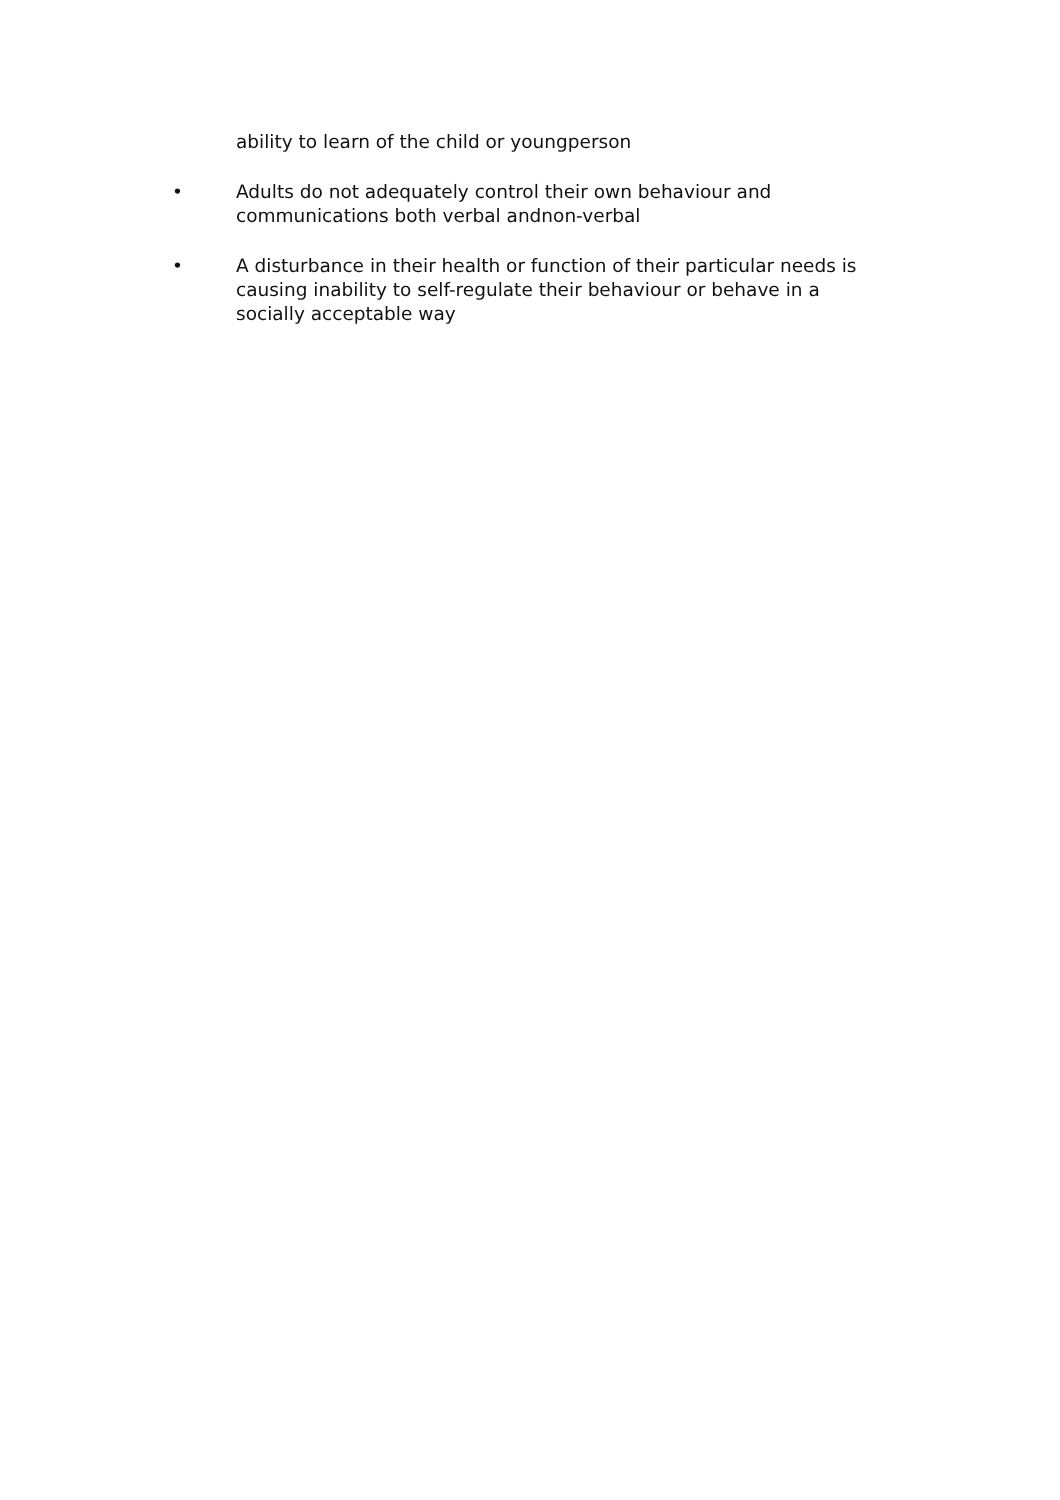ability to learn of the child or youngperson
• Adults do not adequately control their own behaviour and communications both verbal andnon-verbal
• A disturbance in their health or function of their particular needs is causing inability to self-regulate their behaviour or behave in a socially acceptable way